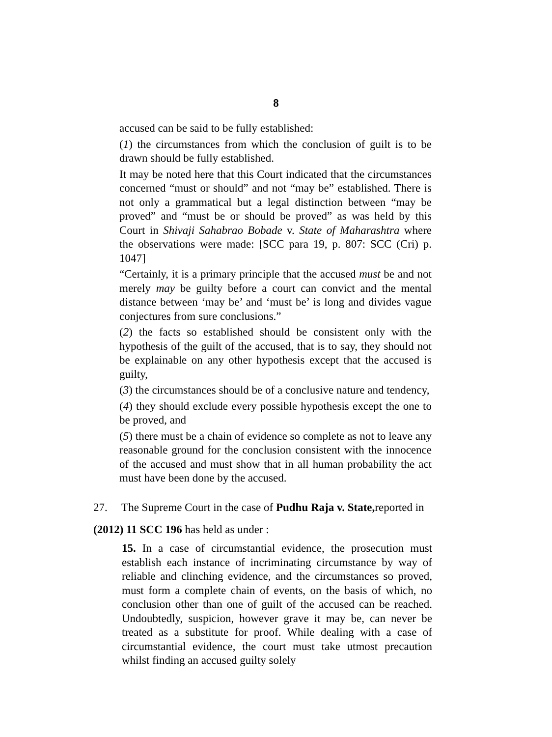8
accused can be said to be fully established:
(1) the circumstances from which the conclusion of guilt is to be drawn should be fully established.
It may be noted here that this Court indicated that the circumstances concerned “must or should” and not “may be” established. There is not only a grammatical but a legal distinction between “may be proved” and “must be or should be proved” as was held by this Court in Shivaji Sahabrao Bobade v. State of Maharashtra where the observations were made: [SCC para 19, p. 807: SCC (Cri) p. 1047]
“Certainly, it is a primary principle that the accused must be and not merely may be guilty before a court can convict and the mental distance between ‘may be’ and ‘must be’ is long and divides vague conjectures from sure conclusions.”
(2) the facts so established should be consistent only with the hypothesis of the guilt of the accused, that is to say, they should not be explainable on any other hypothesis except that the accused is guilty,
(3) the circumstances should be of a conclusive nature and tendency,
(4) they should exclude every possible hypothesis except the one to be proved, and
(5) there must be a chain of evidence so complete as not to leave any reasonable ground for the conclusion consistent with the innocence of the accused and must show that in all human probability the act must have been done by the accused.
27. The Supreme Court in the case of Pudhu Raja v. State, reported in
(2012) 11 SCC 196 has held as under :
15. In a case of circumstantial evidence, the prosecution must establish each instance of incriminating circumstance by way of reliable and clinching evidence, and the circumstances so proved, must form a complete chain of events, on the basis of which, no conclusion other than one of guilt of the accused can be reached. Undoubtedly, suspicion, however grave it may be, can never be treated as a substitute for proof. While dealing with a case of circumstantial evidence, the court must take utmost precaution whilst finding an accused guilty solely